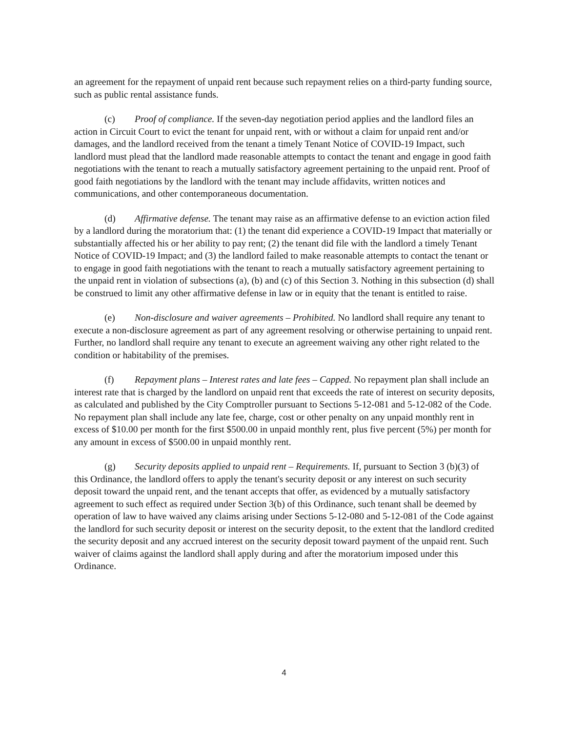an agreement for the repayment of unpaid rent because such repayment relies on a third-party funding source, such as public rental assistance funds.
(c) Proof of compliance. If the seven-day negotiation period applies and the landlord files an action in Circuit Court to evict the tenant for unpaid rent, with or without a claim for unpaid rent and/or damages, and the landlord received from the tenant a timely Tenant Notice of COVID-19 Impact, such landlord must plead that the landlord made reasonable attempts to contact the tenant and engage in good faith negotiations with the tenant to reach a mutually satisfactory agreement pertaining to the unpaid rent. Proof of good faith negotiations by the landlord with the tenant may include affidavits, written notices and communications, and other contemporaneous documentation.
(d) Affirmative defense. The tenant may raise as an affirmative defense to an eviction action filed by a landlord during the moratorium that: (1) the tenant did experience a COVID-19 Impact that materially or substantially affected his or her ability to pay rent; (2) the tenant did file with the landlord a timely Tenant Notice of COVID-19 Impact; and (3) the landlord failed to make reasonable attempts to contact the tenant or to engage in good faith negotiations with the tenant to reach a mutually satisfactory agreement pertaining to the unpaid rent in violation of subsections (a), (b) and (c) of this Section 3. Nothing in this subsection (d) shall be construed to limit any other affirmative defense in law or in equity that the tenant is entitled to raise.
(e) Non-disclosure and waiver agreements – Prohibited. No landlord shall require any tenant to execute a non-disclosure agreement as part of any agreement resolving or otherwise pertaining to unpaid rent. Further, no landlord shall require any tenant to execute an agreement waiving any other right related to the condition or habitability of the premises.
(f) Repayment plans – Interest rates and late fees – Capped. No repayment plan shall include an interest rate that is charged by the landlord on unpaid rent that exceeds the rate of interest on security deposits, as calculated and published by the City Comptroller pursuant to Sections 5-12-081 and 5-12-082 of the Code. No repayment plan shall include any late fee, charge, cost or other penalty on any unpaid monthly rent in excess of $10.00 per month for the first $500.00 in unpaid monthly rent, plus five percent (5%) per month for any amount in excess of $500.00 in unpaid monthly rent.
(g) Security deposits applied to unpaid rent – Requirements. If, pursuant to Section 3 (b)(3) of this Ordinance, the landlord offers to apply the tenant's security deposit or any interest on such security deposit toward the unpaid rent, and the tenant accepts that offer, as evidenced by a mutually satisfactory agreement to such effect as required under Section 3(b) of this Ordinance, such tenant shall be deemed by operation of law to have waived any claims arising under Sections 5-12-080 and 5-12-081 of the Code against the landlord for such security deposit or interest on the security deposit, to the extent that the landlord credited the security deposit and any accrued interest on the security deposit toward payment of the unpaid rent. Such waiver of claims against the landlord shall apply during and after the moratorium imposed under this Ordinance.
4